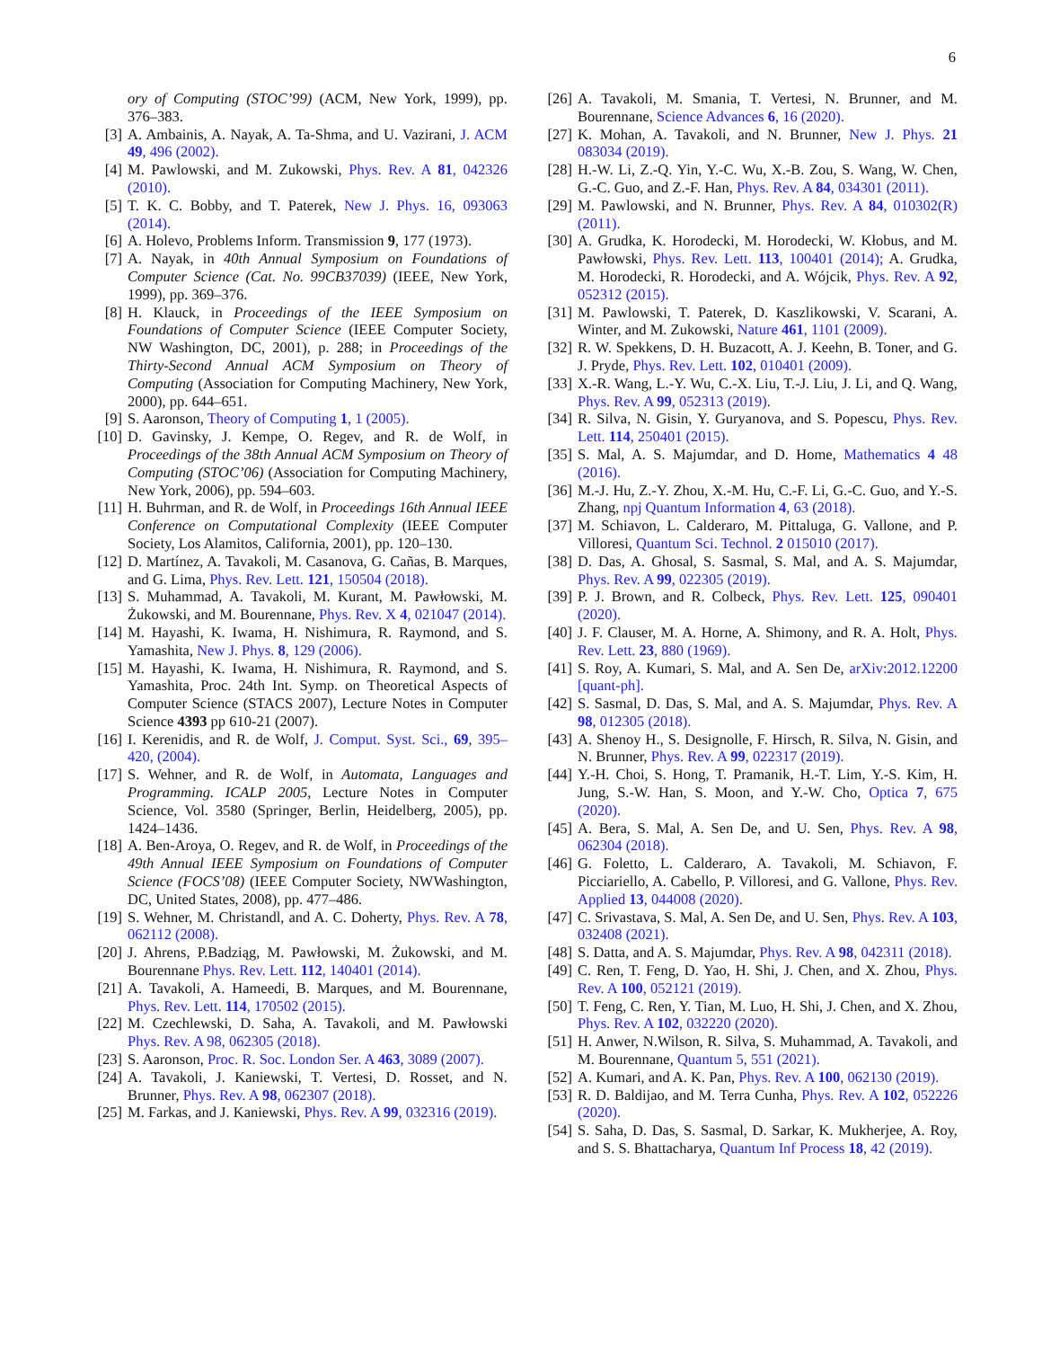6
ory of Computing (STOC’99) (ACM, New York, 1999), pp. 376–383.
[3] A. Ambainis, A. Nayak, A. Ta-Shma, and U. Vazirani, J. ACM 49, 496 (2002).
[4] M. Pawlowski, and M. Zukowski, Phys. Rev. A 81, 042326 (2010).
[5] T. K. C. Bobby, and T. Paterek, New J. Phys. 16, 093063 (2014).
[6] A. Holevo, Problems Inform. Transmission 9, 177 (1973).
[7] A. Nayak, in 40th Annual Symposium on Foundations of Computer Science (Cat. No. 99CB37039) (IEEE, New York, 1999), pp. 369–376.
[8] H. Klauck, in Proceedings of the IEEE Symposium on Foundations of Computer Science (IEEE Computer Society, NW Washington, DC, 2001), p. 288; in Proceedings of the Thirty-Second Annual ACM Symposium on Theory of Computing (Association for Computing Machinery, New York, 2000), pp. 644–651.
[9] S. Aaronson, Theory of Computing 1, 1 (2005).
[10] D. Gavinsky, J. Kempe, O. Regev, and R. de Wolf, in Proceedings of the 38th Annual ACM Symposium on Theory of Computing (STOC’06) (Association for Computing Machinery, New York, 2006), pp. 594–603.
[11] H. Buhrman, and R. de Wolf, in Proceedings 16th Annual IEEE Conference on Computational Complexity (IEEE Computer Society, Los Alamitos, California, 2001), pp. 120–130.
[12] D. Martínez, A. Tavakoli, M. Casanova, G. Cañas, B. Marques, and G. Lima, Phys. Rev. Lett. 121, 150504 (2018).
[13] S. Muhammad, A. Tavakoli, M. Kurant, M. Pawłowski, M. Żukowski, and M. Bourennane, Phys. Rev. X 4, 021047 (2014).
[14] M. Hayashi, K. Iwama, H. Nishimura, R. Raymond, and S. Yamashita, New J. Phys. 8, 129 (2006).
[15] M. Hayashi, K. Iwama, H. Nishimura, R. Raymond, and S. Yamashita, Proc. 24th Int. Symp. on Theoretical Aspects of Computer Science (STACS 2007), Lecture Notes in Computer Science 4393 pp 610-21 (2007).
[16] I. Kerenidis, and R. de Wolf, J. Comput. Syst. Sci., 69, 395–420, (2004).
[17] S. Wehner, and R. de Wolf, in Automata, Languages and Programming. ICALP 2005, Lecture Notes in Computer Science, Vol. 3580 (Springer, Berlin, Heidelberg, 2005), pp. 1424–1436.
[18] A. Ben-Aroya, O. Regev, and R. de Wolf, in Proceedings of the 49th Annual IEEE Symposium on Foundations of Computer Science (FOCS’08) (IEEE Computer Society, NWWashington, DC, United States, 2008), pp. 477–486.
[19] S. Wehner, M. Christandl, and A. C. Doherty, Phys. Rev. A 78, 062112 (2008).
[20] J. Ahrens, P.Badziąg, M. Pawłowski, M. Żukowski, and M. Bourennane Phys. Rev. Lett. 112, 140401 (2014).
[21] A. Tavakoli, A. Hameedi, B. Marques, and M. Bourennane, Phys. Rev. Lett. 114, 170502 (2015).
[22] M. Czechlewski, D. Saha, A. Tavakoli, and M. Pawłowski Phys. Rev. A 98, 062305 (2018).
[23] S. Aaronson, Proc. R. Soc. London Ser. A 463, 3089 (2007).
[24] A. Tavakoli, J. Kaniewski, T. Vertesi, D. Rosset, and N. Brunner, Phys. Rev. A 98, 062307 (2018).
[25] M. Farkas, and J. Kaniewski, Phys. Rev. A 99, 032316 (2019).
[26] A. Tavakoli, M. Smania, T. Vertesi, N. Brunner, and M. Bourennane, Science Advances 6, 16 (2020).
[27] K. Mohan, A. Tavakoli, and N. Brunner, New J. Phys. 21 083034 (2019).
[28] H.-W. Li, Z.-Q. Yin, Y.-C. Wu, X.-B. Zou, S. Wang, W. Chen, G.-C. Guo, and Z.-F. Han, Phys. Rev. A 84, 034301 (2011).
[29] M. Pawlowski, and N. Brunner, Phys. Rev. A 84, 010302(R) (2011).
[30] A. Grudka, K. Horodecki, M. Horodecki, W. Kłobus, and M. Pawłowski, Phys. Rev. Lett. 113, 100401 (2014); A. Grudka, M. Horodecki, R. Horodecki, and A. Wójcik, Phys. Rev. A 92, 052312 (2015).
[31] M. Pawlowski, T. Paterek, D. Kaszlikowski, V. Scarani, A. Winter, and M. Zukowski, Nature 461, 1101 (2009).
[32] R. W. Spekkens, D. H. Buzacott, A. J. Keehn, B. Toner, and G. J. Pryde, Phys. Rev. Lett. 102, 010401 (2009).
[33] X.-R. Wang, L.-Y. Wu, C.-X. Liu, T.-J. Liu, J. Li, and Q. Wang, Phys. Rev. A 99, 052313 (2019).
[34] R. Silva, N. Gisin, Y. Guryanova, and S. Popescu, Phys. Rev. Lett. 114, 250401 (2015).
[35] S. Mal, A. S. Majumdar, and D. Home, Mathematics 4 48 (2016).
[36] M.-J. Hu, Z.-Y. Zhou, X.-M. Hu, C.-F. Li, G.-C. Guo, and Y.-S. Zhang, npj Quantum Information 4, 63 (2018).
[37] M. Schiavon, L. Calderaro, M. Pittaluga, G. Vallone, and P. Villoresi, Quantum Sci. Technol. 2 015010 (2017).
[38] D. Das, A. Ghosal, S. Sasmal, S. Mal, and A. S. Majumdar, Phys. Rev. A 99, 022305 (2019).
[39] P. J. Brown, and R. Colbeck, Phys. Rev. Lett. 125, 090401 (2020).
[40] J. F. Clauser, M. A. Horne, A. Shimony, and R. A. Holt, Phys. Rev. Lett. 23, 880 (1969).
[41] S. Roy, A. Kumari, S. Mal, and A. Sen De, arXiv:2012.12200 [quant-ph].
[42] S. Sasmal, D. Das, S. Mal, and A. S. Majumdar, Phys. Rev. A 98, 012305 (2018).
[43] A. Shenoy H., S. Designolle, F. Hirsch, R. Silva, N. Gisin, and N. Brunner, Phys. Rev. A 99, 022317 (2019).
[44] Y.-H. Choi, S. Hong, T. Pramanik, H.-T. Lim, Y.-S. Kim, H. Jung, S.-W. Han, S. Moon, and Y.-W. Cho, Optica 7, 675 (2020).
[45] A. Bera, S. Mal, A. Sen De, and U. Sen, Phys. Rev. A 98, 062304 (2018).
[46] G. Foletto, L. Calderaro, A. Tavakoli, M. Schiavon, F. Picciariello, A. Cabello, P. Villoresi, and G. Vallone, Phys. Rev. Applied 13, 044008 (2020).
[47] C. Srivastava, S. Mal, A. Sen De, and U. Sen, Phys. Rev. A 103, 032408 (2021).
[48] S. Datta, and A. S. Majumdar, Phys. Rev. A 98, 042311 (2018).
[49] C. Ren, T. Feng, D. Yao, H. Shi, J. Chen, and X. Zhou, Phys. Rev. A 100, 052121 (2019).
[50] T. Feng, C. Ren, Y. Tian, M. Luo, H. Shi, J. Chen, and X. Zhou, Phys. Rev. A 102, 032220 (2020).
[51] H. Anwer, N.Wilson, R. Silva, S. Muhammad, A. Tavakoli, and M. Bourennane, Quantum 5, 551 (2021).
[52] A. Kumari, and A. K. Pan, Phys. Rev. A 100, 062130 (2019).
[53] R. D. Baldijao, and M. Terra Cunha, Phys. Rev. A 102, 052226 (2020).
[54] S. Saha, D. Das, S. Sasmal, D. Sarkar, K. Mukherjee, A. Roy, and S. S. Bhattacharya, Quantum Inf Process 18, 42 (2019).